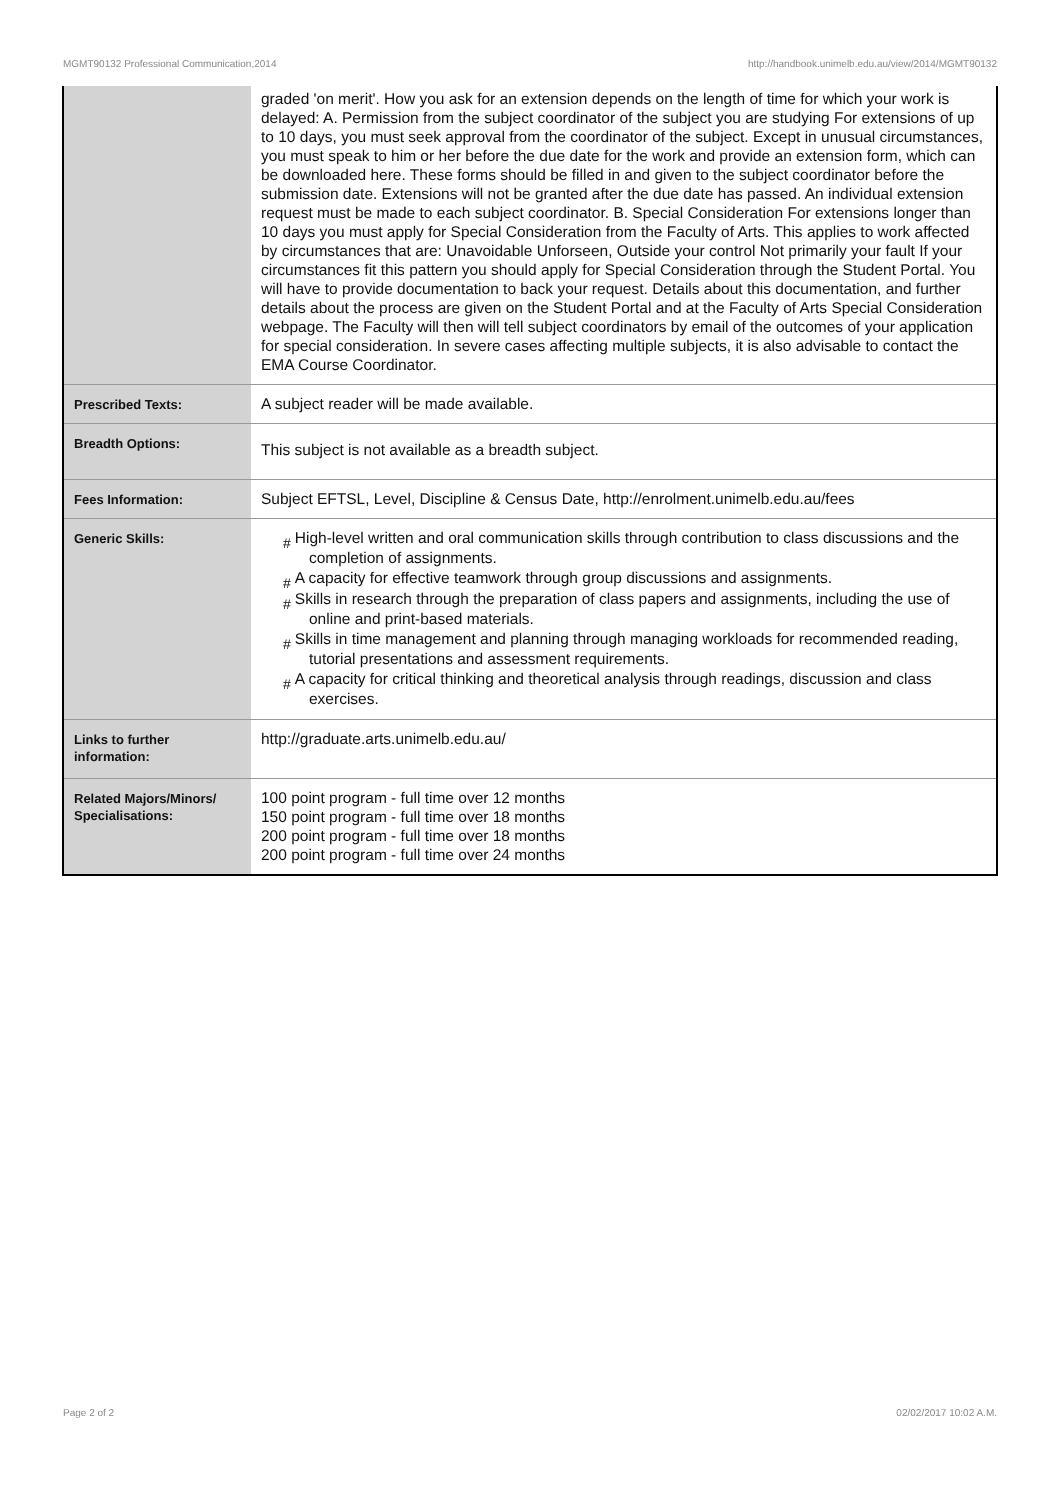MGMT90132 Professional Communication,2014 http://handbook.unimelb.edu.au/view/2014/MGMT90132
| | graded 'on merit'. How you ask for an extension depends on the length of time for which your work is delayed: A. Permission from the subject coordinator of the subject you are studying For extensions of up to 10 days, you must seek approval from the coordinator of the subject. Except in unusual circumstances, you must speak to him or her before the due date for the work and provide an extension form, which can be downloaded here. These forms should be filled in and given to the subject coordinator before the submission date. Extensions will not be granted after the due date has passed. An individual extension request must be made to each subject coordinator. B. Special Consideration For extensions longer than 10 days you must apply for Special Consideration from the Faculty of Arts. This applies to work affected by circumstances that are: Unavoidable Unforseen, Outside your control Not primarily your fault If your circumstances fit this pattern you should apply for Special Consideration through the Student Portal. You will have to provide documentation to back your request. Details about this documentation, and further details about the process are given on the Student Portal and at the Faculty of Arts Special Consideration webpage. The Faculty will then will tell subject coordinators by email of the outcomes of your application for special consideration. In severe cases affecting multiple subjects, it is also advisable to contact the EMA Course Coordinator. |
| Prescribed Texts: | A subject reader will be made available. |
| Breadth Options: | This subject is not available as a breadth subject. |
| Fees Information: | Subject EFTSL, Level, Discipline & Census Date, http://enrolment.unimelb.edu.au/fees |
| Generic Skills: | # High-level written and oral communication skills through contribution to class discussions and the completion of assignments. # A capacity for effective teamwork through group discussions and assignments. # Skills in research through the preparation of class papers and assignments, including the use of online and print-based materials. # Skills in time management and planning through managing workloads for recommended reading, tutorial presentations and assessment requirements. # A capacity for critical thinking and theoretical analysis through readings, discussion and class exercises. |
| Links to further information: | http://graduate.arts.unimelb.edu.au/ |
| Related Majors/Minors/ Specialisations: | 100 point program - full time over 12 months 150 point program - full time over 18 months 200 point program - full time over 18 months 200 point program - full time over 24 months |
Page 2 of 2 02/02/2017 10:02 A.M.